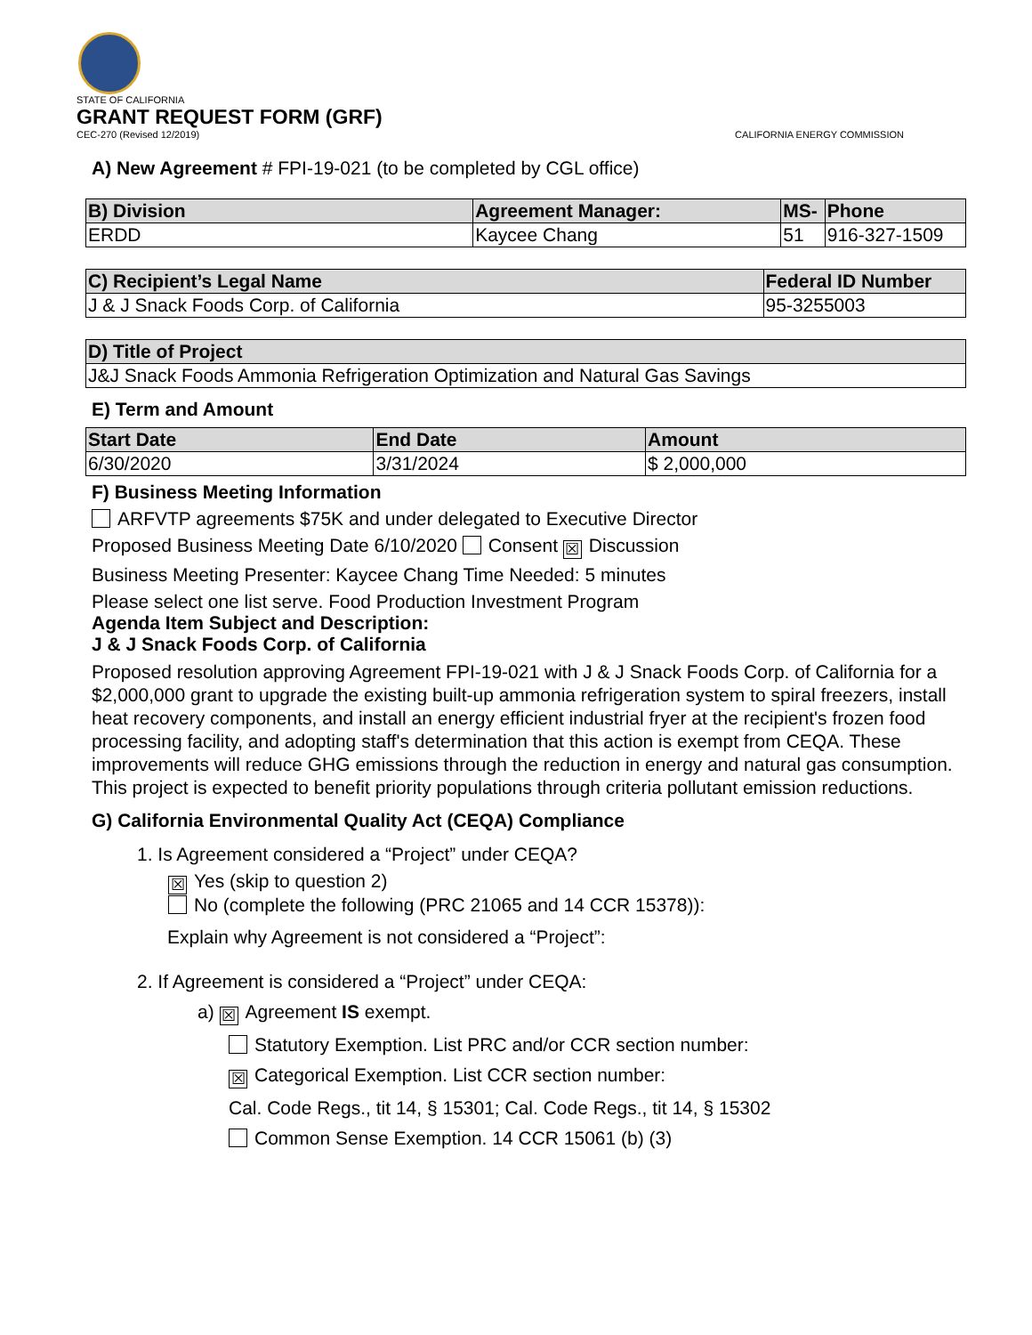STATE OF CALIFORNIA
GRANT REQUEST FORM (GRF)
CEC-270 (Revised 12/2019) CALIFORNIA ENERGY COMMISSION
A) New Agreement # FPI-19-021 (to be completed by CGL office)
| B) Division | Agreement Manager: | MS- | Phone |
| --- | --- | --- | --- |
| ERDD | Kaycee Chang | 51 | 916-327-1509 |
| C) Recipient’s Legal Name | Federal ID Number |
| --- | --- |
| J & J Snack Foods Corp. of California | 95-3255003 |
| D) Title of Project |
| --- |
| J&J Snack Foods Ammonia Refrigeration Optimization and Natural Gas Savings |
E) Term and Amount
| Start Date | End Date | Amount |
| --- | --- | --- |
| 6/30/2020 | 3/31/2024 | $ 2,000,000 |
F) Business Meeting Information
ARFVTP agreements $75K and under delegated to Executive Director
Proposed Business Meeting Date 6/10/2020 Consent ☒ Discussion
Business Meeting Presenter: Kaycee Chang Time Needed: 5 minutes
Please select one list serve. Food Production Investment Program
Agenda Item Subject and Description:
J & J Snack Foods Corp. of California
Proposed resolution approving Agreement FPI-19-021 with J & J Snack Foods Corp. of California for a $2,000,000 grant to upgrade the existing built-up ammonia refrigeration system to spiral freezers, install heat recovery components, and install an energy efficient industrial fryer at the recipient's frozen food processing facility, and adopting staff's determination that this action is exempt from CEQA. These improvements will reduce GHG emissions through the reduction in energy and natural gas consumption. This project is expected to benefit priority populations through criteria pollutant emission reductions.
G) California Environmental Quality Act (CEQA) Compliance
1. Is Agreement considered a “Project” under CEQA?
☒ Yes (skip to question 2)
No (complete the following (PRC 21065 and 14 CCR 15378)):
Explain why Agreement is not considered a “Project”:
2. If Agreement is considered a “Project” under CEQA:
a) ☒ Agreement IS exempt.
Statutory Exemption. List PRC and/or CCR section number:
☒ Categorical Exemption. List CCR section number:
Cal. Code Regs., tit 14, § 15301; Cal. Code Regs., tit 14, § 15302
Common Sense Exemption. 14 CCR 15061 (b) (3)